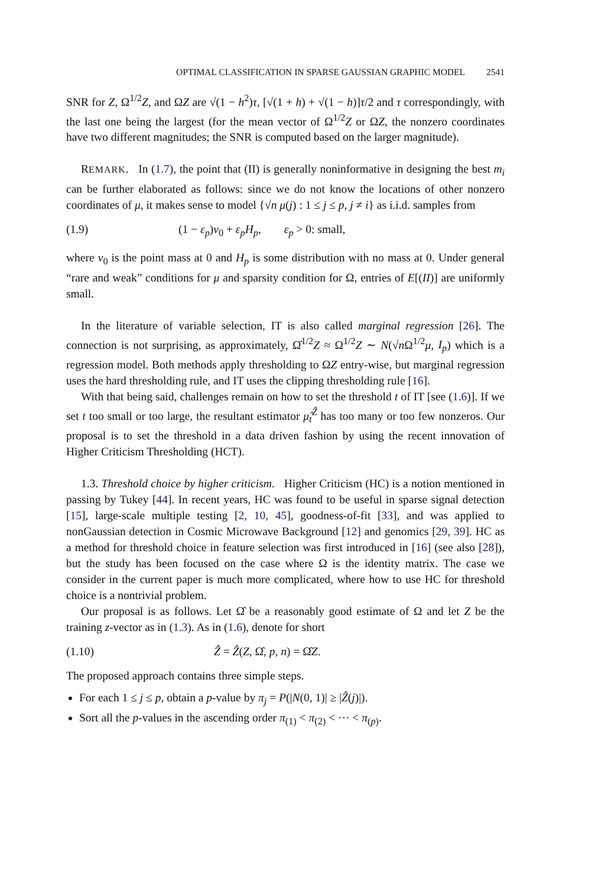OPTIMAL CLASSIFICATION IN SPARSE GAUSSIAN GRAPHIC MODEL 2541
SNR for Z, Ω<sup>1/2</sup>Z, and ΩZ are √(1 − h<sup>2</sup>)τ, [√(1 + h) + √(1 − h)]τ/2 and τ correspondingly, with the last one being the largest (for the mean vector of Ω<sup>1/2</sup>Z or ΩZ, the nonzero coordinates have two different magnitudes; the SNR is computed based on the larger magnitude).
REMARK. In (1.7), the point that (II) is generally noninformative in designing the best m<sub>i</sub> can be further elaborated as follows: since we do not know the locations of other nonzero coordinates of μ, it makes sense to model {√n μ(j) : 1 ≤ j ≤ p, j ≠ i} as i.i.d. samples from
(1.9) (1 − ε<sub>p</sub>)ν<sub>0</sub> + ε<sub>p</sub>H<sub>p</sub>, ε<sub>p</sub> > 0: small,
where ν<sub>0</sub> is the point mass at 0 and H<sub>p</sub> is some distribution with no mass at 0. Under general “rare and weak” conditions for μ and sparsity condition for Ω, entries of E[(II)] are uniformly small.
In the literature of variable selection, IT is also called marginal regression [26]. The connection is not surprising, as approximately, Ω̂<sup>1/2</sup>Z ≈ Ω<sup>1/2</sup>Z ∼ N(√n Ω<sup>1/2</sup>μ, I<sub>p</sub>) which is a regression model. Both methods apply thresholding to ΩZ entry-wise, but marginal regression uses the hard thresholding rule, and IT uses the clipping thresholding rule [16].
With that being said, challenges remain on how to set the threshold t of IT [see (1.6)]. If we set t too small or too large, the resultant estimator μ̂<sub>t</sub><sup>Ẑ</sup> has too many or too few nonzeros. Our proposal is to set the threshold in a data driven fashion by using the recent innovation of Higher Criticism Thresholding (HCT).
1.3. Threshold choice by higher criticism. Higher Criticism (HC) is a notion mentioned in passing by Tukey [44]. In recent years, HC was found to be useful in sparse signal detection [15], large-scale multiple testing [2, 10, 45], goodness-of-fit [33], and was applied to nonGaussian detection in Cosmic Microwave Background [12] and genomics [29, 39]. HC as a method for threshold choice in feature selection was first introduced in [16] (see also [28]), but the study has been focused on the case where Ω is the identity matrix. The case we consider in the current paper is much more complicated, where how to use HC for threshold choice is a nontrivial problem.
Our proposal is as follows. Let Ω̂ be a reasonably good estimate of Ω and let Z be the training z-vector as in (1.3). As in (1.6), denote for short
(1.10) Ẑ = Ẑ(Z, Ω̂, p, n) = Ω̂Z.
The proposed approach contains three simple steps.
For each 1 ≤ j ≤ p, obtain a p-value by π<sub>j</sub> = P(|N(0, 1)| ≥ |Ẑ(j)|).
Sort all the p-values in the ascending order π<sub>(1)</sub> < π<sub>(2)</sub> < ··· < π<sub>(p)</sub>.